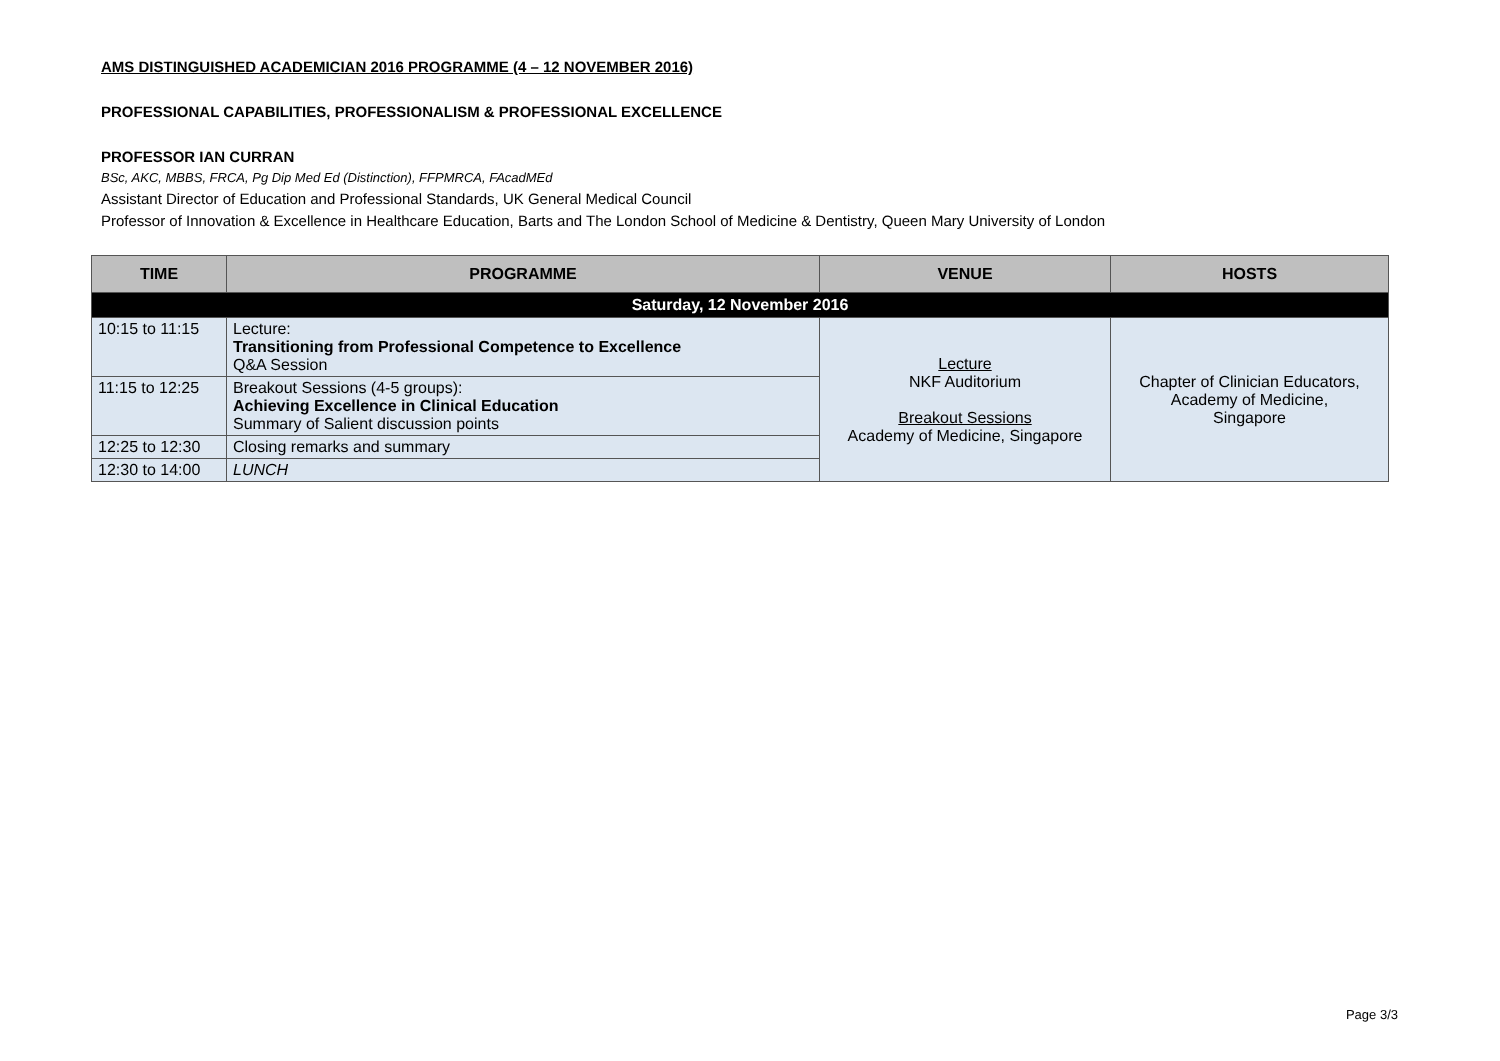AMS DISTINGUISHED ACADEMICIAN 2016 PROGRAMME (4 – 12 NOVEMBER 2016)
PROFESSIONAL CAPABILITIES, PROFESSIONALISM & PROFESSIONAL EXCELLENCE
PROFESSOR IAN CURRAN
BSc, AKC, MBBS, FRCA, Pg Dip Med Ed (Distinction), FFPMRCA, FAcadMEd
Assistant Director of Education and Professional Standards, UK General Medical Council
Professor of Innovation & Excellence in Healthcare Education, Barts and The London School of Medicine & Dentistry, Queen Mary University of London
| TIME | PROGRAMME | VENUE | HOSTS |
| --- | --- | --- | --- |
| Saturday, 12 November 2016 | | | |
| 10:15 to 11:15 | Lecture: Transitioning from Professional Competence to Excellence Q&A Session | Lecture NKF Auditorium Breakout Sessions Academy of Medicine, Singapore | Chapter of Clinician Educators, Academy of Medicine, Singapore |
| 11:15 to 12:25 | Breakout Sessions (4-5 groups): Achieving Excellence in Clinical Education Summary of Salient discussion points | | |
| 12:25 to 12:30 | Closing remarks and summary | | |
| 12:30 to 14:00 | LUNCH | | |
Page 3/3